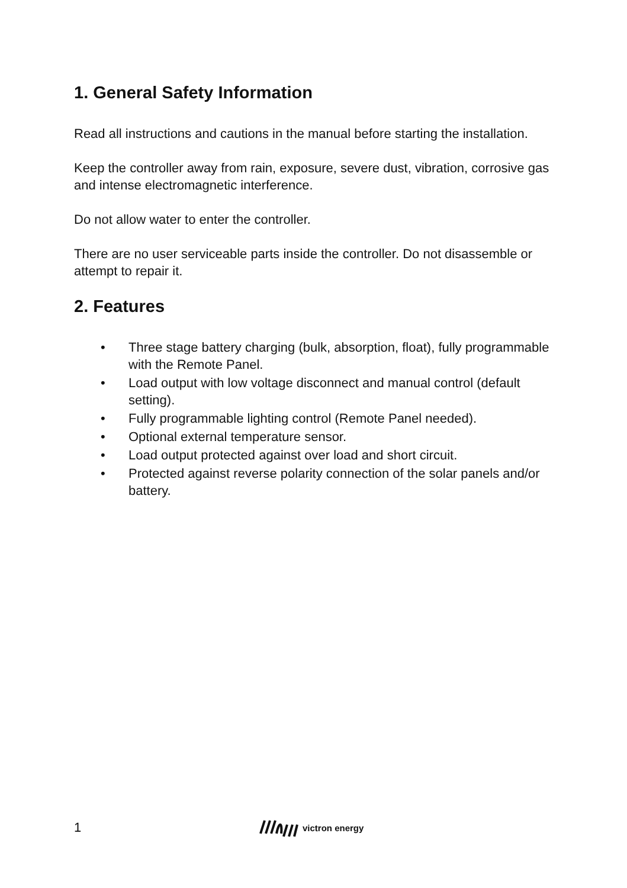1. General Safety Information
Read all instructions and cautions in the manual before starting the installation.
Keep the controller away from rain, exposure, severe dust, vibration, corrosive gas and intense electromagnetic interference.
Do not allow water to enter the controller.
There are no user serviceable parts inside the controller. Do not disassemble or attempt to repair it.
2. Features
• Three stage battery charging (bulk, absorption, float), fully programmable with the Remote Panel.
• Load output with low voltage disconnect and manual control (default setting).
• Fully programmable lighting control (Remote Panel needed).
• Optional external temperature sensor.
• Load output protected against over load and short circuit.
• Protected against reverse polarity connection of the solar panels and/or battery.
1 victron energy